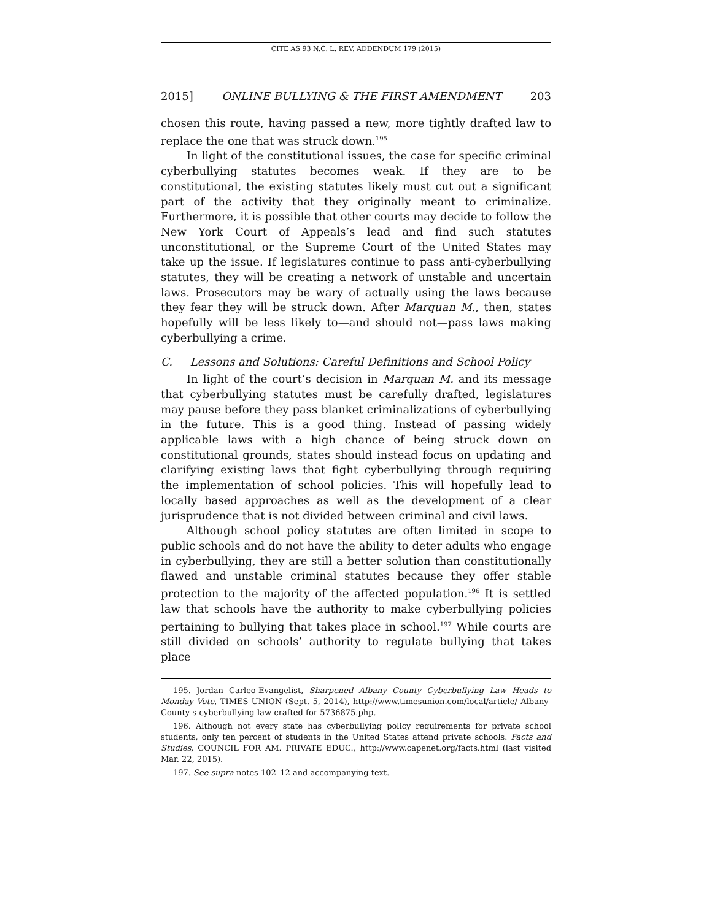CITE AS 93 N.C. L. REV. ADDENDUM 179 (2015)
2015] ONLINE BULLYING & THE FIRST AMENDMENT 203
chosen this route, having passed a new, more tightly drafted law to replace the one that was struck down.<sup>195</sup>
In light of the constitutional issues, the case for specific criminal cyberbullying statutes becomes weak. If they are to be constitutional, the existing statutes likely must cut out a significant part of the activity that they originally meant to criminalize. Furthermore, it is possible that other courts may decide to follow the New York Court of Appeals’s lead and find such statutes unconstitutional, or the Supreme Court of the United States may take up the issue. If legislatures continue to pass anti-cyberbullying statutes, they will be creating a network of unstable and uncertain laws. Prosecutors may be wary of actually using the laws because they fear they will be struck down. After Marquan M., then, states hopefully will be less likely to—and should not—pass laws making cyberbullying a crime.
C. Lessons and Solutions: Careful Definitions and School Policy
In light of the court’s decision in Marquan M. and its message that cyberbullying statutes must be carefully drafted, legislatures may pause before they pass blanket criminalizations of cyberbullying in the future. This is a good thing. Instead of passing widely applicable laws with a high chance of being struck down on constitutional grounds, states should instead focus on updating and clarifying existing laws that fight cyberbullying through requiring the implementation of school policies. This will hopefully lead to locally based approaches as well as the development of a clear jurisprudence that is not divided between criminal and civil laws.
Although school policy statutes are often limited in scope to public schools and do not have the ability to deter adults who engage in cyberbullying, they are still a better solution than constitutionally flawed and unstable criminal statutes because they offer stable protection to the majority of the affected population.<sup>196</sup> It is settled law that schools have the authority to make cyberbullying policies pertaining to bullying that takes place in school.<sup>197</sup> While courts are still divided on schools’ authority to regulate bullying that takes place
195. Jordan Carleo-Evangelist, Sharpened Albany County Cyberbullying Law Heads to Monday Vote, TIMES UNION (Sept. 5, 2014), http://www.timesunion.com/local/article/ Albany-County-s-cyberbullying-law-crafted-for-5736875.php.
196. Although not every state has cyberbullying policy requirements for private school students, only ten percent of students in the United States attend private schools. Facts and Studies, COUNCIL FOR AM. PRIVATE EDUC., http://www.capenet.org/facts.html (last visited Mar. 22, 2015).
197. See supra notes 102–12 and accompanying text.